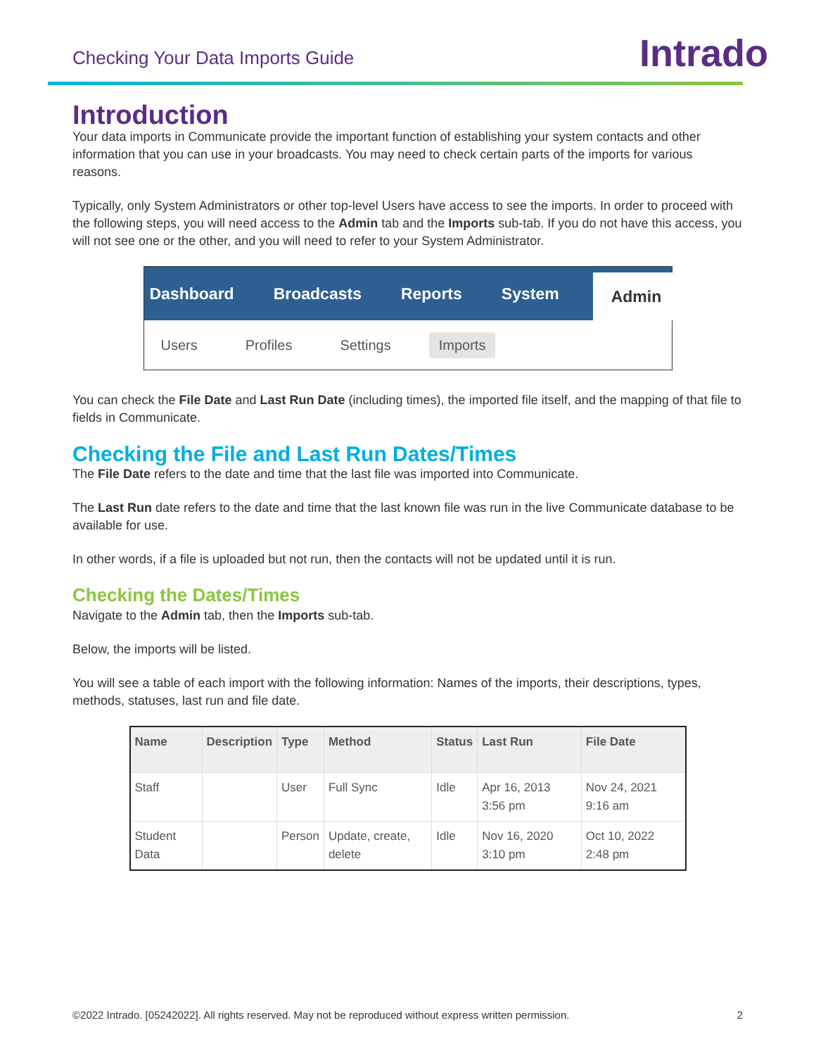Checking Your Data Imports Guide
Intrado
Introduction
Your data imports in Communicate provide the important function of establishing your system contacts and other information that you can use in your broadcasts. You may need to check certain parts of the imports for various reasons.
Typically, only System Administrators or other top-level Users have access to see the imports. In order to proceed with the following steps, you will need access to the Admin tab and the Imports sub-tab. If you do not have this access, you will not see one or the other, and you will need to refer to your System Administrator.
Dashboard Broadcasts Reports System Admin
Users Profiles Settings Imports
You can check the File Date and Last Run Date (including times), the imported file itself, and the mapping of that file to fields in Communicate.
Checking the File and Last Run Dates/Times
The File Date refers to the date and time that the last file was imported into Communicate.
The Last Run date refers to the date and time that the last known file was run in the live Communicate database to be available for use.
In other words, if a file is uploaded but not run, then the contacts will not be updated until it is run.
Checking the Dates/Times
Navigate to the Admin tab, then the Imports sub-tab.
Below, the imports will be listed.
You will see a table of each import with the following information: Names of the imports, their descriptions, types, methods, statuses, last run and file date.
| Name | Description | Type | Method | Status | Last Run | File Date |
| --- | --- | --- | --- | --- | --- | --- |
| Staff | | User | Full Sync | Idle | Apr 16, 2013 3:56 pm | Nov 24, 2021 9:16 am |
| Student Data | | Person | Update, create, delete | Idle | Nov 16, 2020 3:10 pm | Oct 10, 2022 2:48 pm |
©2022 Intrado. [05242022]. All rights reserved. May not be reproduced without express written permission. 2